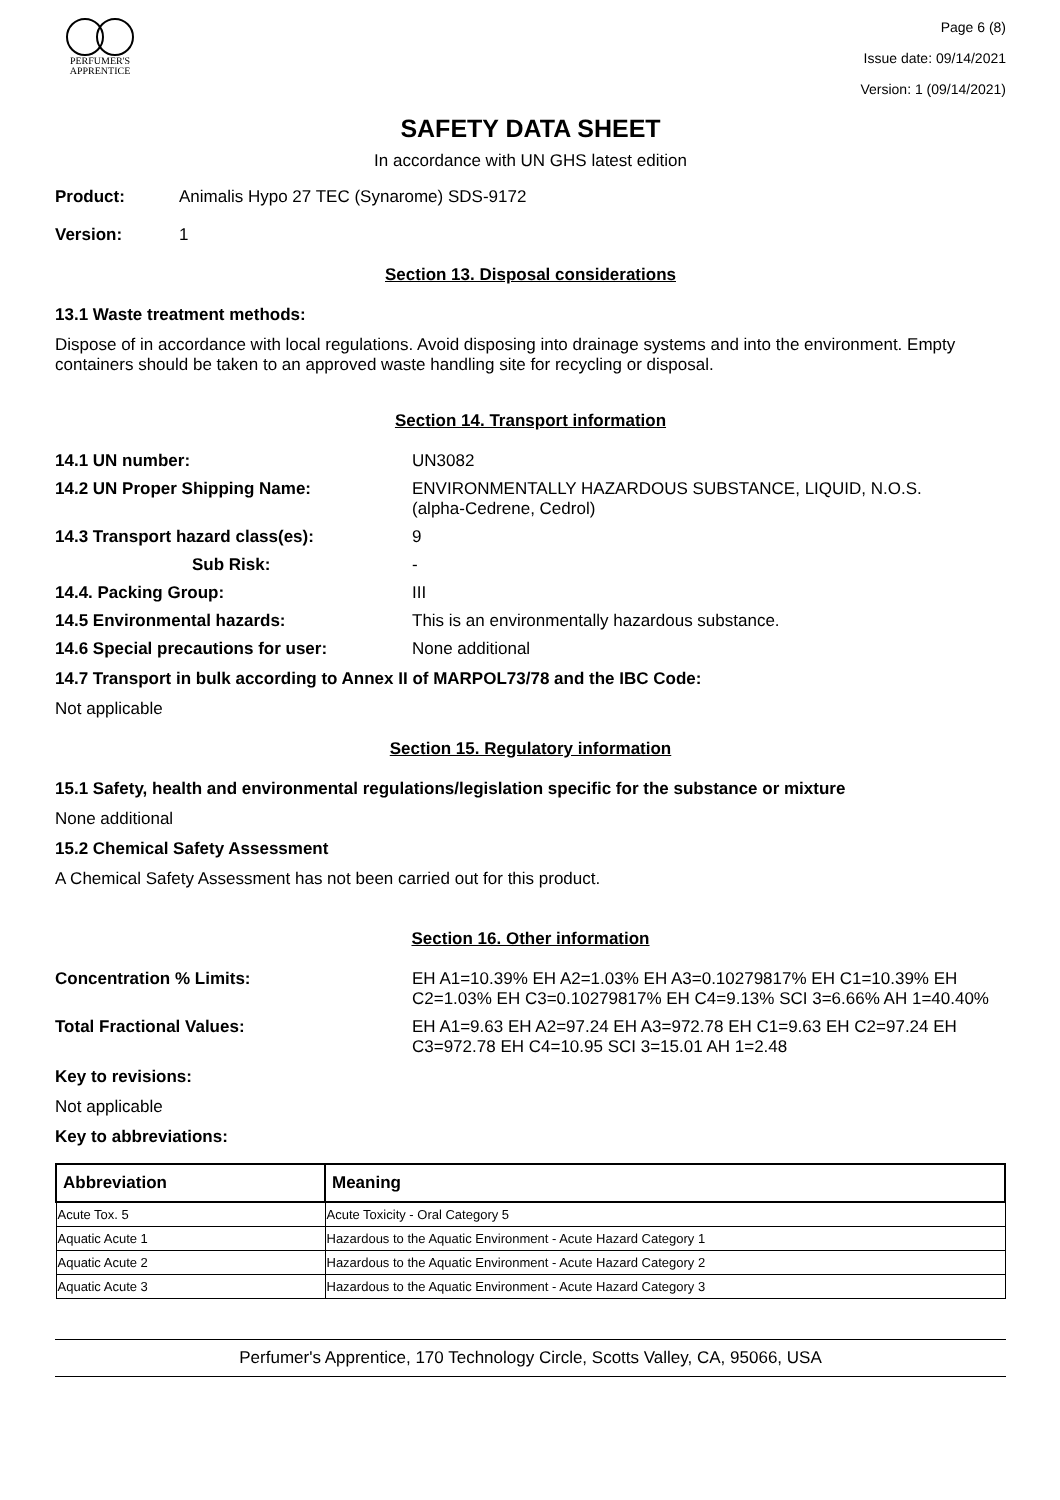PERFUMER'S
APPRENTICE
Page 6 (8)
Issue date: 09/14/2021
Version: 1 (09/14/2021)
SAFETY DATA SHEET
In accordance with UN GHS latest edition
Product: Animalis Hypo 27 TEC (Synarome) SDS-9172
Version: 1
Section 13. Disposal considerations
13.1 Waste treatment methods:
Dispose of in accordance with local regulations. Avoid disposing into drainage systems and into the environment. Empty containers should be taken to an approved waste handling site for recycling or disposal.
Section 14. Transport information
14.1 UN number:
UN3082
14.2 UN Proper Shipping Name:
ENVIRONMENTALLY HAZARDOUS SUBSTANCE, LIQUID, N.O.S.
(alpha-Cedrene, Cedrol)
14.3 Transport hazard class(es):
9
Sub Risk:
-
14.4. Packing Group:
III
14.5 Environmental hazards:
This is an environmentally hazardous substance.
14.6 Special precautions for user:
None additional
14.7 Transport in bulk according to Annex II of MARPOL73/78 and the IBC Code:
Not applicable
Section 15. Regulatory information
15.1 Safety, health and environmental regulations/legislation specific for the substance or mixture
None additional
15.2 Chemical Safety Assessment
A Chemical Safety Assessment has not been carried out for this product.
Section 16. Other information
Concentration % Limits:
EH A1=10.39% EH A2=1.03% EH A3=0.10279817% EH C1=10.39% EH C2=1.03% EH C3=0.10279817% EH C4=9.13% SCI 3=6.66% AH 1=40.40%
Total Fractional Values:
EH A1=9.63 EH A2=97.24 EH A3=972.78 EH C1=9.63 EH C2=97.24 EH C3=972.78 EH C4=10.95 SCI 3=15.01 AH 1=2.48
Key to revisions:
Not applicable
Key to abbreviations:
| Abbreviation | Meaning |
| --- | --- |
| Acute Tox. 5 | Acute Toxicity - Oral Category 5 |
| Aquatic Acute 1 | Hazardous to the Aquatic Environment - Acute Hazard Category 1 |
| Aquatic Acute 2 | Hazardous to the Aquatic Environment - Acute Hazard Category 2 |
| Aquatic Acute 3 | Hazardous to the Aquatic Environment - Acute Hazard Category 3 |
Perfumer's Apprentice, 170 Technology Circle, Scotts Valley, CA, 95066, USA